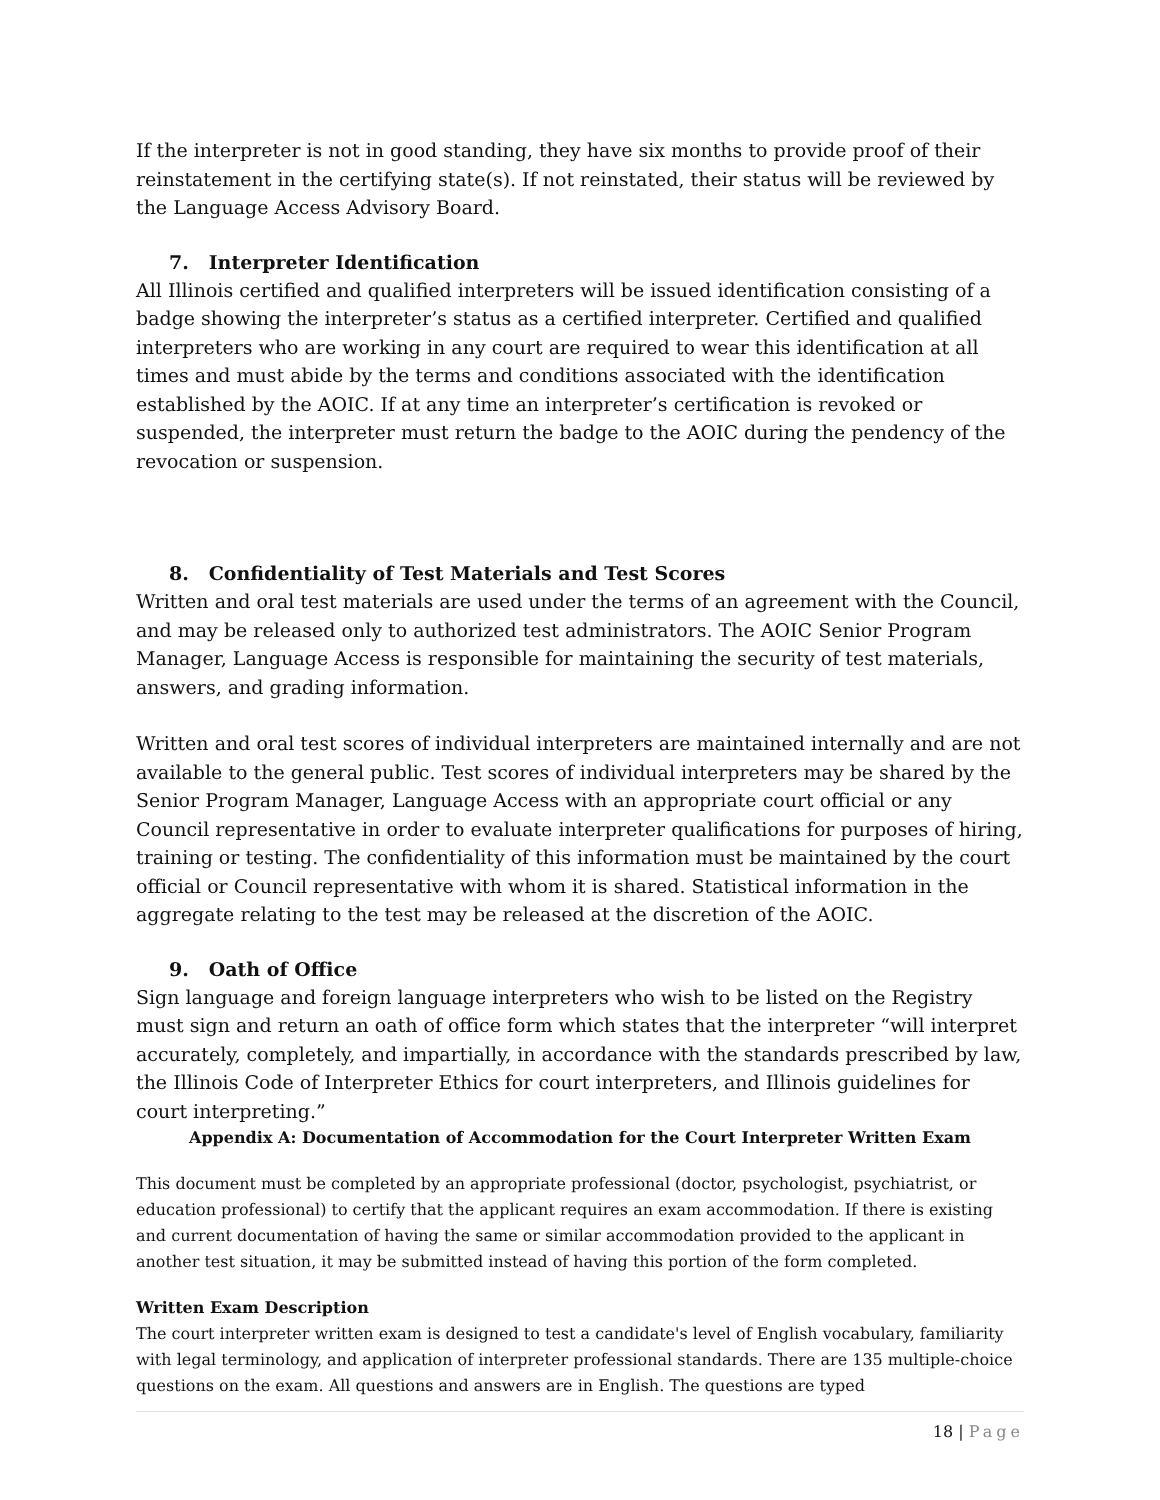If the interpreter is not in good standing, they have six months to provide proof of their reinstatement in the certifying state(s). If not reinstated, their status will be reviewed by the Language Access Advisory Board.
7. Interpreter Identification
All Illinois certified and qualified interpreters will be issued identification consisting of a badge showing the interpreter’s status as a certified interpreter. Certified and qualified interpreters who are working in any court are required to wear this identification at all times and must abide by the terms and conditions associated with the identification established by the AOIC. If at any time an interpreter’s certification is revoked or suspended, the interpreter must return the badge to the AOIC during the pendency of the revocation or suspension.
8. Confidentiality of Test Materials and Test Scores
Written and oral test materials are used under the terms of an agreement with the Council, and may be released only to authorized test administrators. The AOIC Senior Program Manager, Language Access is responsible for maintaining the security of test materials, answers, and grading information.
Written and oral test scores of individual interpreters are maintained internally and are not available to the general public. Test scores of individual interpreters may be shared by the Senior Program Manager, Language Access with an appropriate court official or any Council representative in order to evaluate interpreter qualifications for purposes of hiring, training or testing. The confidentiality of this information must be maintained by the court official or Council representative with whom it is shared. Statistical information in the aggregate relating to the test may be released at the discretion of the AOIC.
9. Oath of Office
Sign language and foreign language interpreters who wish to be listed on the Registry must sign and return an oath of office form which states that the interpreter “will interpret accurately, completely, and impartially, in accordance with the standards prescribed by law, the Illinois Code of Interpreter Ethics for court interpreters, and Illinois guidelines for court interpreting.”
Appendix A: Documentation of Accommodation for the Court Interpreter Written Exam
This document must be completed by an appropriate professional (doctor, psychologist, psychiatrist, or education professional) to certify that the applicant requires an exam accommodation. If there is existing and current documentation of having the same or similar accommodation provided to the applicant in another test situation, it may be submitted instead of having this portion of the form completed.
Written Exam Description
The court interpreter written exam is designed to test a candidate's level of English vocabulary, familiarity with legal terminology, and application of interpreter professional standards. There are 135 multiple-choice questions on the exam. All questions and answers are in English. The questions are typed
18 | Page